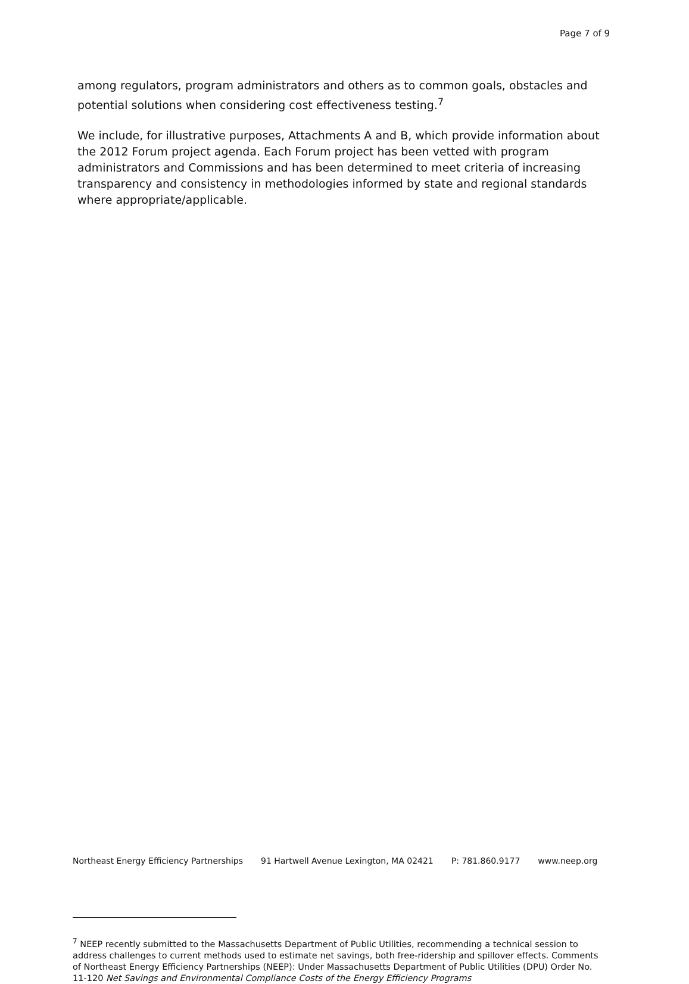Page 7 of 9
among regulators, program administrators and others as to common goals, obstacles and potential solutions when considering cost effectiveness testing.<sup>7</sup>
We include, for illustrative purposes, Attachments A and B, which provide information about the 2012 Forum project agenda. Each Forum project has been vetted with program administrators and Commissions and has been determined to meet criteria of increasing transparency and consistency in methodologies informed by state and regional standards where appropriate/applicable.
<sup>7</sup> NEEP recently submitted to the Massachusetts Department of Public Utilities, recommending a technical session to address challenges to current methods used to estimate net savings, both free-ridership and spillover effects. Comments of Northeast Energy Efficiency Partnerships (NEEP): Under Massachusetts Department of Public Utilities (DPU) Order No. 11-120 Net Savings and Environmental Compliance Costs of the Energy Efficiency Programs
Northeast Energy Efficiency Partnerships 91 Hartwell Avenue Lexington, MA 02421 P: 781.860.9177 www.neep.org